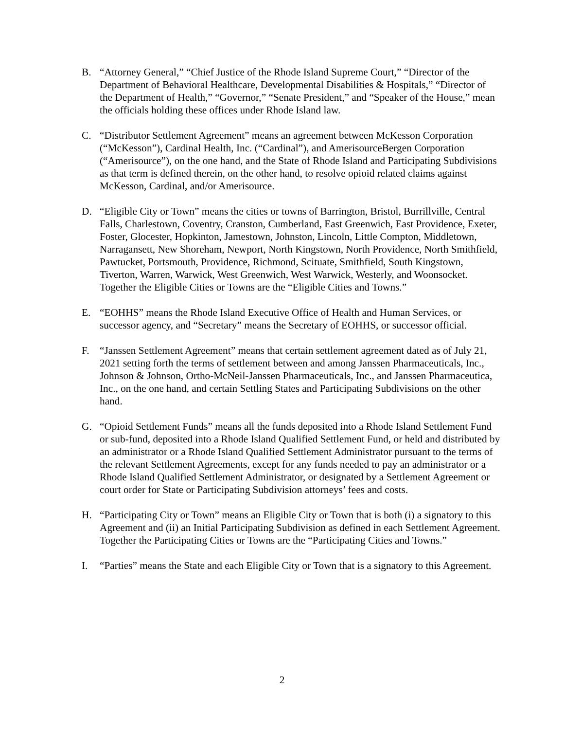B. “Attorney General,” “Chief Justice of the Rhode Island Supreme Court,” “Director of the Department of Behavioral Healthcare, Developmental Disabilities & Hospitals,” “Director of the Department of Health,” “Governor,” “Senate President,” and “Speaker of the House,” mean the officials holding these offices under Rhode Island law.
C. “Distributor Settlement Agreement” means an agreement between McKesson Corporation (“McKesson”), Cardinal Health, Inc. (“Cardinal”), and AmerisourceBergen Corporation (“Amerisource”), on the one hand, and the State of Rhode Island and Participating Subdivisions as that term is defined therein, on the other hand, to resolve opioid related claims against McKesson, Cardinal, and/or Amerisource.
D. “Eligible City or Town” means the cities or towns of Barrington, Bristol, Burrillville, Central Falls, Charlestown, Coventry, Cranston, Cumberland, East Greenwich, East Providence, Exeter, Foster, Glocester, Hopkinton, Jamestown, Johnston, Lincoln, Little Compton, Middletown, Narragansett, New Shoreham, Newport, North Kingstown, North Providence, North Smithfield, Pawtucket, Portsmouth, Providence, Richmond, Scituate, Smithfield, South Kingstown, Tiverton, Warren, Warwick, West Greenwich, West Warwick, Westerly, and Woonsocket. Together the Eligible Cities or Towns are the “Eligible Cities and Towns.”
E. “EOHHS” means the Rhode Island Executive Office of Health and Human Services, or successor agency, and “Secretary” means the Secretary of EOHHS, or successor official.
F. “Janssen Settlement Agreement” means that certain settlement agreement dated as of July 21, 2021 setting forth the terms of settlement between and among Janssen Pharmaceuticals, Inc., Johnson & Johnson, Ortho-McNeil-Janssen Pharmaceuticals, Inc., and Janssen Pharmaceutica, Inc., on the one hand, and certain Settling States and Participating Subdivisions on the other hand.
G. “Opioid Settlement Funds” means all the funds deposited into a Rhode Island Settlement Fund or sub-fund, deposited into a Rhode Island Qualified Settlement Fund, or held and distributed by an administrator or a Rhode Island Qualified Settlement Administrator pursuant to the terms of the relevant Settlement Agreements, except for any funds needed to pay an administrator or a Rhode Island Qualified Settlement Administrator, or designated by a Settlement Agreement or court order for State or Participating Subdivision attorneys’ fees and costs.
H. “Participating City or Town” means an Eligible City or Town that is both (i) a signatory to this Agreement and (ii) an Initial Participating Subdivision as defined in each Settlement Agreement. Together the Participating Cities or Towns are the “Participating Cities and Towns.”
I. “Parties” means the State and each Eligible City or Town that is a signatory to this Agreement.
2